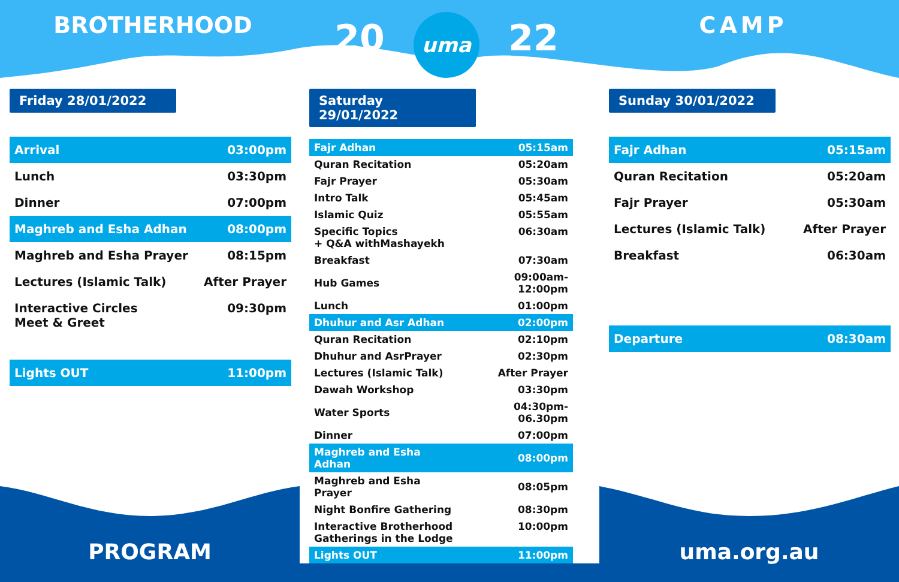BROTHERHOOD
20
uma
22
CAMP
Friday 28/01/2022
| Arrival | 03:00pm |
| Lunch | 03:30pm |
| Dinner | 07:00pm |
| Maghreb and Esha Adhan | 08:00pm |
| Maghreb and Esha Prayer | 08:15pm |
| Lectures (Islamic Talk) | After Prayer |
| Interactive Circles Meet & Greet | 09:30pm |
| Lights OUT | 11:00pm |
Saturday 29/01/2022
| Fajr Adhan | 05:15am |
| Quran Recitation | 05:20am |
| Fajr Prayer | 05:30am |
| Intro Talk | 05:45am |
| Islamic Quiz | 05:55am |
| Specific Topics + Q&A withMashayekh | 06:30am |
| Breakfast | 07:30am |
| Hub Games | 09:00am-12:00pm |
| Lunch | 01:00pm |
| Dhuhur and Asr Adhan | 02:00pm |
| Quran Recitation | 02:10pm |
| Dhuhur and AsrPrayer | 02:30pm |
| Lectures (Islamic Talk) | After Prayer |
| Dawah Workshop | 03:30pm |
| Water Sports | 04:30pm-06.30pm |
| Dinner | 07:00pm |
| Maghreb and Esha Adhan | 08:00pm |
| Maghreb and Esha Prayer | 08:05pm |
| Night Bonfire Gathering | 08:30pm |
| Interactive Brotherhood Gatherings in the Lodge | 10:00pm |
| Lights OUT | 11:00pm |
Sunday 30/01/2022
| Fajr Adhan | 05:15am |
| Quran Recitation | 05:20am |
| Fajr Prayer | 05:30am |
| Lectures (Islamic Talk) | After Prayer |
| Breakfast | 06:30am |
| Departure | 08:30am |
PROGRAM uma.org.au